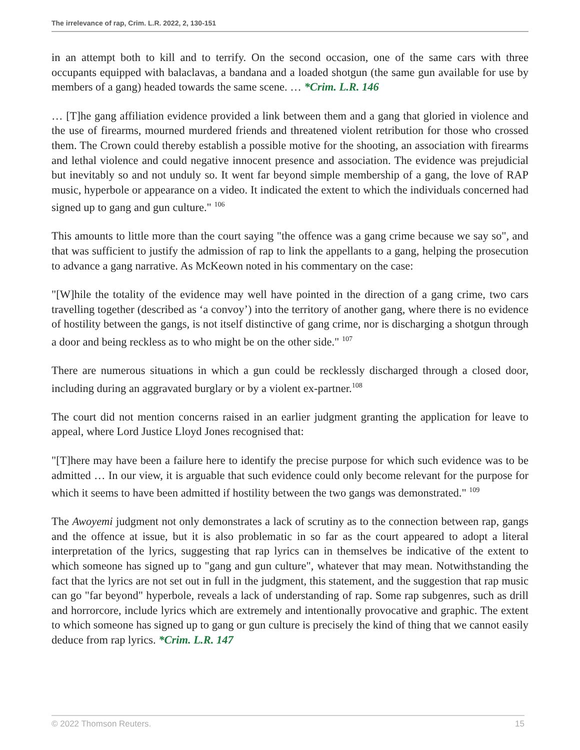The irrelevance of rap, Crim. L.R. 2022, 2, 130-151
in an attempt both to kill and to terrify. On the second occasion, one of the same cars with three occupants equipped with balaclavas, a bandana and a loaded shotgun (the same gun available for use by members of a gang) headed towards the same scene. … *Crim. L.R. 146
… [T]he gang affiliation evidence provided a link between them and a gang that gloried in violence and the use of firearms, mourned murdered friends and threatened violent retribution for those who crossed them. The Crown could thereby establish a possible motive for the shooting, an association with firearms and lethal violence and could negative innocent presence and association. The evidence was prejudicial but inevitably so and not unduly so. It went far beyond simple membership of a gang, the love of RAP music, hyperbole or appearance on a video. It indicated the extent to which the individuals concerned had signed up to gang and gun culture." <sup>106</sup>
This amounts to little more than the court saying "the offence was a gang crime because we say so", and that was sufficient to justify the admission of rap to link the appellants to a gang, helping the prosecution to advance a gang narrative. As McKeown noted in his commentary on the case:
"[W]hile the totality of the evidence may well have pointed in the direction of a gang crime, two cars travelling together (described as ‘a convoy’) into the territory of another gang, where there is no evidence of hostility between the gangs, is not itself distinctive of gang crime, nor is discharging a shotgun through a door and being reckless as to who might be on the other side." <sup>107</sup>
There are numerous situations in which a gun could be recklessly discharged through a closed door, including during an aggravated burglary or by a violent ex-partner.<sup>108</sup>
The court did not mention concerns raised in an earlier judgment granting the application for leave to appeal, where Lord Justice Lloyd Jones recognised that:
"[T]here may have been a failure here to identify the precise purpose for which such evidence was to be admitted … In our view, it is arguable that such evidence could only become relevant for the purpose for which it seems to have been admitted if hostility between the two gangs was demonstrated." <sup>109</sup>
The Awoyemi judgment not only demonstrates a lack of scrutiny as to the connection between rap, gangs and the offence at issue, but it is also problematic in so far as the court appeared to adopt a literal interpretation of the lyrics, suggesting that rap lyrics can in themselves be indicative of the extent to which someone has signed up to "gang and gun culture", whatever that may mean. Notwithstanding the fact that the lyrics are not set out in full in the judgment, this statement, and the suggestion that rap music can go "far beyond" hyperbole, reveals a lack of understanding of rap. Some rap subgenres, such as drill and horrorcore, include lyrics which are extremely and intentionally provocative and graphic. The extent to which someone has signed up to gang or gun culture is precisely the kind of thing that we cannot easily deduce from rap lyrics. *Crim. L.R. 147
© 2022 Thomson Reuters. 15